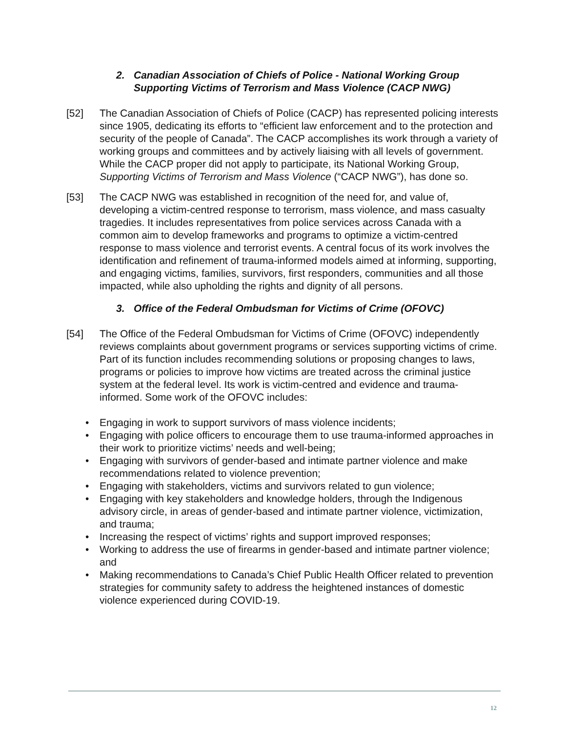2. Canadian Association of Chiefs of Police - National Working Group
Supporting Victims of Terrorism and Mass Violence (CACP NWG)
[52] The Canadian Association of Chiefs of Police (CACP) has represented policing interests since 1905, dedicating its efforts to “efficient law enforcement and to the protection and security of the people of Canada”. The CACP accomplishes its work through a variety of working groups and committees and by actively liaising with all levels of government. While the CACP proper did not apply to participate, its National Working Group, Supporting Victims of Terrorism and Mass Violence (“CACP NWG”), has done so.
[53] The CACP NWG was established in recognition of the need for, and value of, developing a victim-centred response to terrorism, mass violence, and mass casualty tragedies. It includes representatives from police services across Canada with a common aim to develop frameworks and programs to optimize a victim-centred response to mass violence and terrorist events. A central focus of its work involves the identification and refinement of trauma-informed models aimed at informing, supporting, and engaging victims, families, survivors, first responders, communities and all those impacted, while also upholding the rights and dignity of all persons.
3. Office of the Federal Ombudsman for Victims of Crime (OFOVC)
[54] The Office of the Federal Ombudsman for Victims of Crime (OFOVC) independently reviews complaints about government programs or services supporting victims of crime. Part of its function includes recommending solutions or proposing changes to laws, programs or policies to improve how victims are treated across the criminal justice system at the federal level. Its work is victim-centred and evidence and trauma-informed. Some work of the OFOVC includes:
• Engaging in work to support survivors of mass violence incidents;
• Engaging with police officers to encourage them to use trauma-informed approaches in their work to prioritize victims’ needs and well-being;
• Engaging with survivors of gender-based and intimate partner violence and make recommendations related to violence prevention;
• Engaging with stakeholders, victims and survivors related to gun violence;
• Engaging with key stakeholders and knowledge holders, through the Indigenous advisory circle, in areas of gender-based and intimate partner violence, victimization, and trauma;
• Increasing the respect of victims’ rights and support improved responses;
• Working to address the use of firearms in gender-based and intimate partner violence; and
• Making recommendations to Canada’s Chief Public Health Officer related to prevention strategies for community safety to address the heightened instances of domestic violence experienced during COVID-19.
12